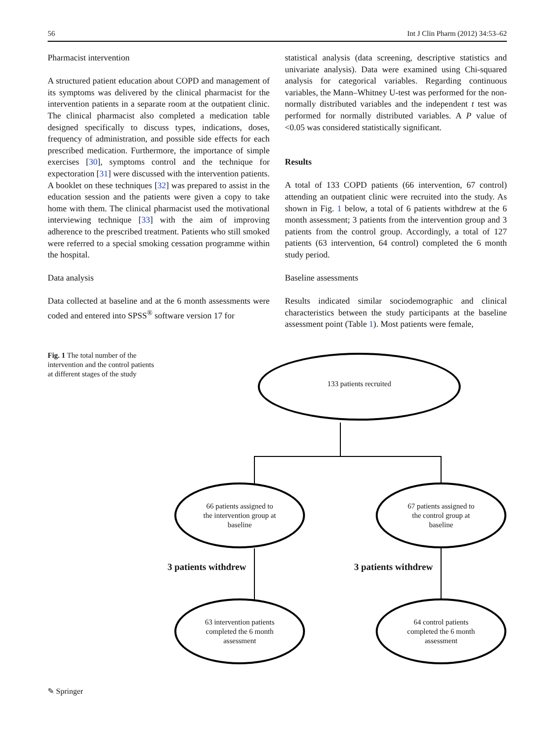56 Int J Clin Pharm (2012) 34:53–62
Pharmacist intervention
A structured patient education about COPD and management of its symptoms was delivered by the clinical pharmacist for the intervention patients in a separate room at the outpatient clinic. The clinical pharmacist also completed a medication table designed specifically to discuss types, indications, doses, frequency of administration, and possible side effects for each prescribed medication. Furthermore, the importance of simple exercises [30], symptoms control and the technique for expectoration [31] were discussed with the intervention patients. A booklet on these techniques [32] was prepared to assist in the education session and the patients were given a copy to take home with them. The clinical pharmacist used the motivational interviewing technique [33] with the aim of improving adherence to the prescribed treatment. Patients who still smoked were referred to a special smoking cessation programme within the hospital.
Data analysis
Data collected at baseline and at the 6 month assessments were coded and entered into SPSS<sup>®</sup> software version 17 for
statistical analysis (data screening, descriptive statistics and univariate analysis). Data were examined using Chi-squared analysis for categorical variables. Regarding continuous variables, the Mann–Whitney U-test was performed for the non-normally distributed variables and the independent t test was performed for normally distributed variables. A P value of <0.05 was considered statistically significant.
Results
A total of 133 COPD patients (66 intervention, 67 control) attending an outpatient clinic were recruited into the study. As shown in Fig. 1 below, a total of 6 patients withdrew at the 6 month assessment; 3 patients from the intervention group and 3 patients from the control group. Accordingly, a total of 127 patients (63 intervention, 64 control) completed the 6 month study period.
Baseline assessments
Results indicated similar sociodemographic and clinical characteristics between the study participants at the baseline assessment point (Table 1). Most patients were female,
Fig. 1 The total number of the intervention and the control patients at different stages of the study
133 patients recruited
66 patients assigned to
the intervention group at
baseline
67 patients assigned to
the control group at
baseline
3 patients withdrew 3 patients withdrew
63 intervention patients
completed the 6 month
assessment
64 control patients
completed the 6 month
assessment
✎ Springer